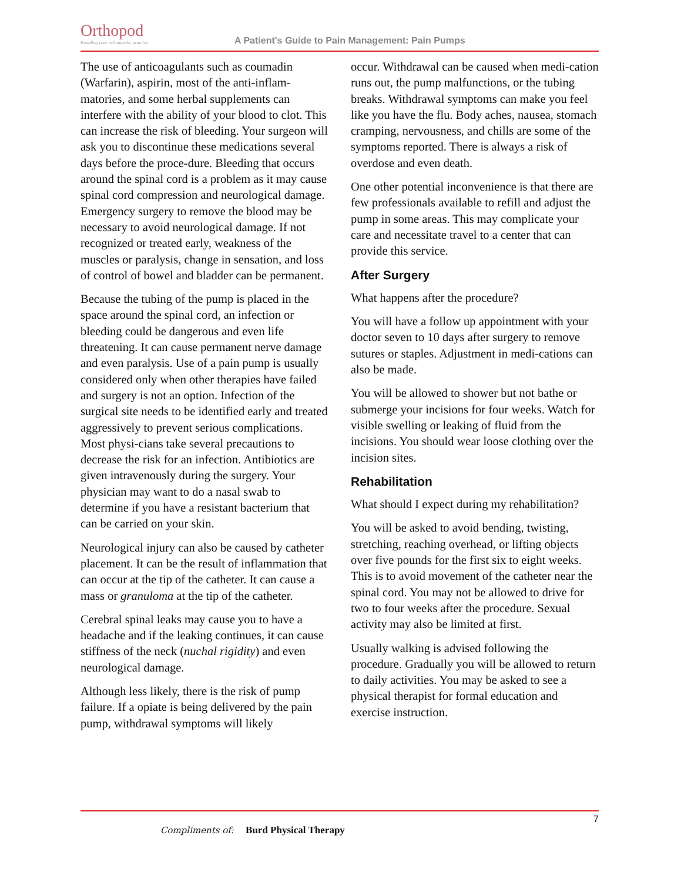Orthopod
Enabling your orthopaedic practice
A Patient's Guide to Pain Management: Pain Pumps
The use of anticoagulants such as coumadin (Warfarin), aspirin, most of the anti-inflam-matories, and some herbal supplements can interfere with the ability of your blood to clot. This can increase the risk of bleeding. Your surgeon will ask you to discontinue these medications several days before the proce-dure. Bleeding that occurs around the spinal cord is a problem as it may cause spinal cord compression and neurological damage. Emergency surgery to remove the blood may be necessary to avoid neurological damage. If not recognized or treated early, weakness of the muscles or paralysis, change in sensation, and loss of control of bowel and bladder can be permanent.
Because the tubing of the pump is placed in the space around the spinal cord, an infection or bleeding could be dangerous and even life threatening. It can cause permanent nerve damage and even paralysis. Use of a pain pump is usually considered only when other therapies have failed and surgery is not an option. Infection of the surgical site needs to be identified early and treated aggressively to prevent serious complications. Most physi-cians take several precautions to decrease the risk for an infection. Antibiotics are given intravenously during the surgery. Your physician may want to do a nasal swab to determine if you have a resistant bacterium that can be carried on your skin.
Neurological injury can also be caused by catheter placement. It can be the result of inflammation that can occur at the tip of the catheter. It can cause a mass or granuloma at the tip of the catheter.
Cerebral spinal leaks may cause you to have a headache and if the leaking continues, it can cause stiffness of the neck (nuchal rigidity) and even neurological damage.
Although less likely, there is the risk of pump failure. If a opiate is being delivered by the pain pump, withdrawal symptoms will likely
occur. Withdrawal can be caused when medi-cation runs out, the pump malfunctions, or the tubing breaks. Withdrawal symptoms can make you feel like you have the flu. Body aches, nausea, stomach cramping, nervousness, and chills are some of the symptoms reported. There is always a risk of overdose and even death.
One other potential inconvenience is that there are few professionals available to refill and adjust the pump in some areas. This may complicate your care and necessitate travel to a center that can provide this service.
After Surgery
What happens after the procedure?
You will have a follow up appointment with your doctor seven to 10 days after surgery to remove sutures or staples. Adjustment in medi-cations can also be made.
You will be allowed to shower but not bathe or submerge your incisions for four weeks. Watch for visible swelling or leaking of fluid from the incisions. You should wear loose clothing over the incision sites.
Rehabilitation
What should I expect during my rehabilitation?
You will be asked to avoid bending, twisting, stretching, reaching overhead, or lifting objects over five pounds for the first six to eight weeks. This is to avoid movement of the catheter near the spinal cord. You may not be allowed to drive for two to four weeks after the procedure. Sexual activity may also be limited at first.
Usually walking is advised following the procedure. Gradually you will be allowed to return to daily activities. You may be asked to see a physical therapist for formal education and exercise instruction.
7
Compliments of: Burd Physical Therapy